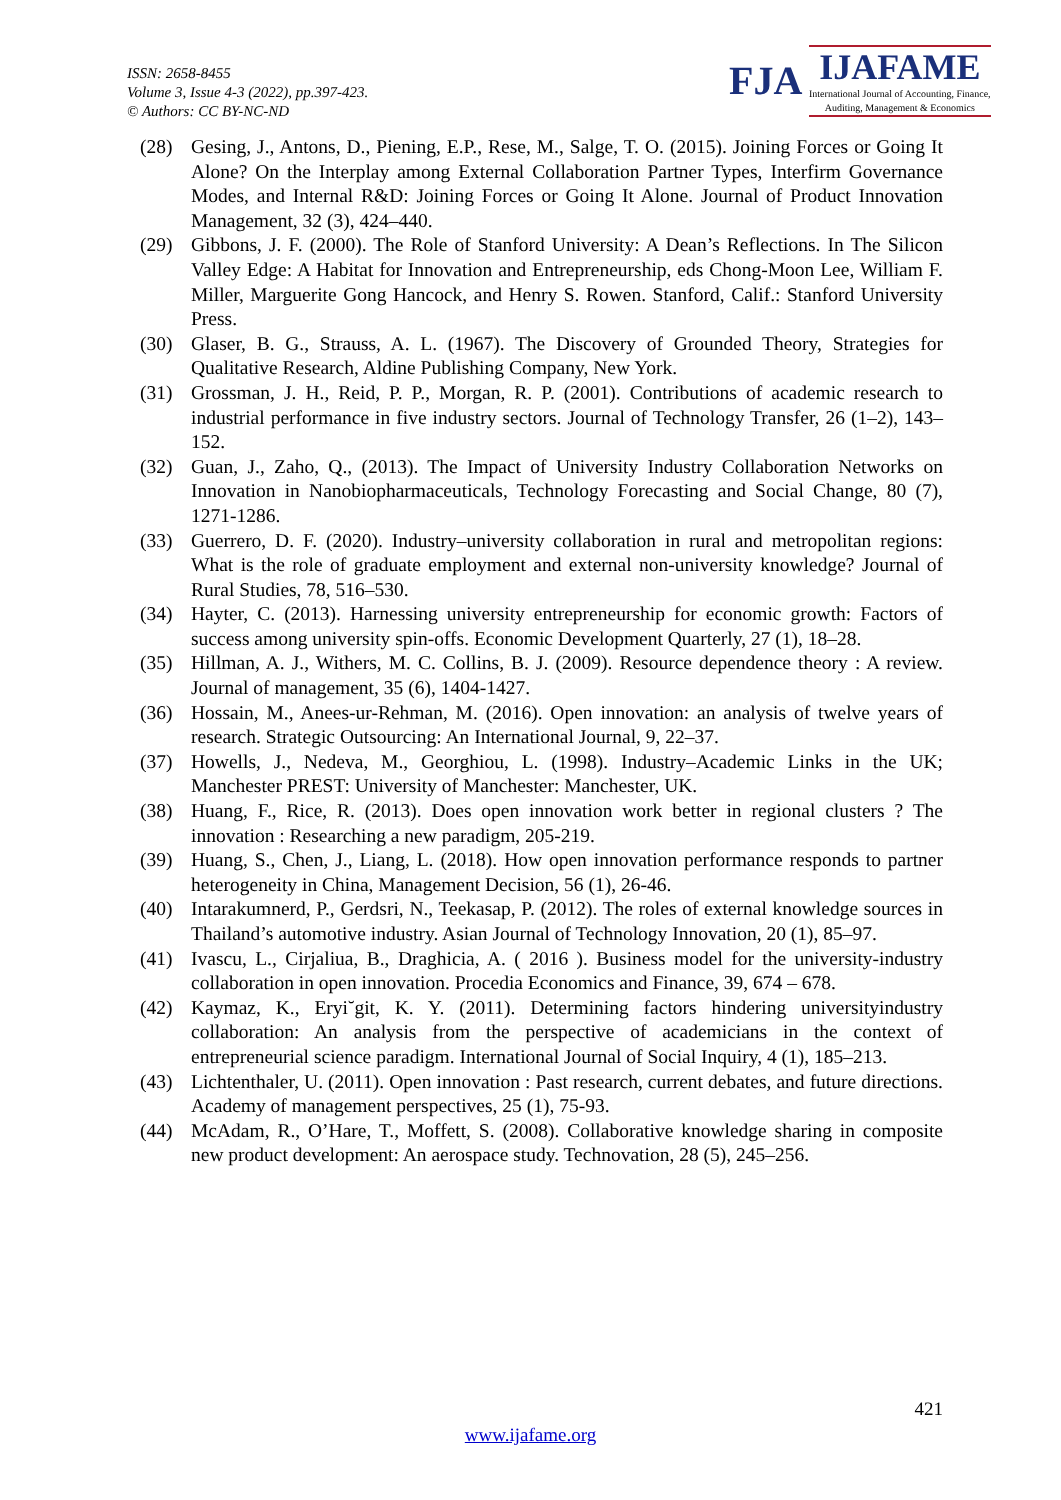ISSN: 2658-8455
Volume 3, Issue 4-3 (2022), pp.397-423.
© Authors: CC BY-NC-ND
FJA
IJAFAME
International Journal of Accounting, Finance,
Auditing, Management & Economics
(28) Gesing, J., Antons, D., Piening, E.P., Rese, M., Salge, T. O. (2015). Joining Forces or Going It Alone? On the Interplay among External Collaboration Partner Types, Interfirm Governance Modes, and Internal R&D: Joining Forces or Going It Alone. Journal of Product Innovation Management, 32 (3), 424–440.
(29) Gibbons, J. F. (2000). The Role of Stanford University: A Dean’s Reflections. In The Silicon Valley Edge: A Habitat for Innovation and Entrepreneurship, eds Chong-Moon Lee, William F. Miller, Marguerite Gong Hancock, and Henry S. Rowen. Stanford, Calif.: Stanford University Press.
(30) Glaser, B. G., Strauss, A. L. (1967). The Discovery of Grounded Theory, Strategies for Qualitative Research, Aldine Publishing Company, New York.
(31) Grossman, J. H., Reid, P. P., Morgan, R. P. (2001). Contributions of academic research to industrial performance in five industry sectors. Journal of Technology Transfer, 26 (1–2), 143–152.
(32) Guan, J., Zaho, Q., (2013). The Impact of University Industry Collaboration Networks on Innovation in Nanobiopharmaceuticals, Technology Forecasting and Social Change, 80 (7), 1271-1286.
(33) Guerrero, D. F. (2020). Industry–university collaboration in rural and metropolitan regions: What is the role of graduate employment and external non-university knowledge? Journal of Rural Studies, 78, 516–530.
(34) Hayter, C. (2013). Harnessing university entrepreneurship for economic growth: Factors of success among university spin-offs. Economic Development Quarterly, 27 (1), 18–28.
(35) Hillman, A. J., Withers, M. C. Collins, B. J. (2009). Resource dependence theory : A review. Journal of management, 35 (6), 1404-1427.
(36) Hossain, M., Anees-ur-Rehman, M. (2016). Open innovation: an analysis of twelve years of research. Strategic Outsourcing: An International Journal, 9, 22–37.
(37) Howells, J., Nedeva, M., Georghiou, L. (1998). Industry–Academic Links in the UK; Manchester PREST: University of Manchester: Manchester, UK.
(38) Huang, F., Rice, R. (2013). Does open innovation work better in regional clusters ? The innovation : Researching a new paradigm, 205-219.
(39) Huang, S., Chen, J., Liang, L. (2018). How open innovation performance responds to partner heterogeneity in China, Management Decision, 56 (1), 26-46.
(40) Intarakumnerd, P., Gerdsri, N., Teekasap, P. (2012). The roles of external knowledge sources in Thailand’s automotive industry. Asian Journal of Technology Innovation, 20 (1), 85–97.
(41) Ivascu, L., Cirjaliua, B., Draghicia, A. ( 2016 ). Business model for the university-industry collaboration in open innovation. Procedia Economics and Finance, 39, 674 – 678.
(42) Kaymaz, K., Eryi˘git, K. Y. (2011). Determining factors hindering universityindustry collaboration: An analysis from the perspective of academicians in the context of entrepreneurial science paradigm. International Journal of Social Inquiry, 4 (1), 185–213.
(43) Lichtenthaler, U. (2011). Open innovation : Past research, current debates, and future directions. Academy of management perspectives, 25 (1), 75-93.
(44) McAdam, R., O’Hare, T., Moffett, S. (2008). Collaborative knowledge sharing in composite new product development: An aerospace study. Technovation, 28 (5), 245–256.
421
www.ijafame.org